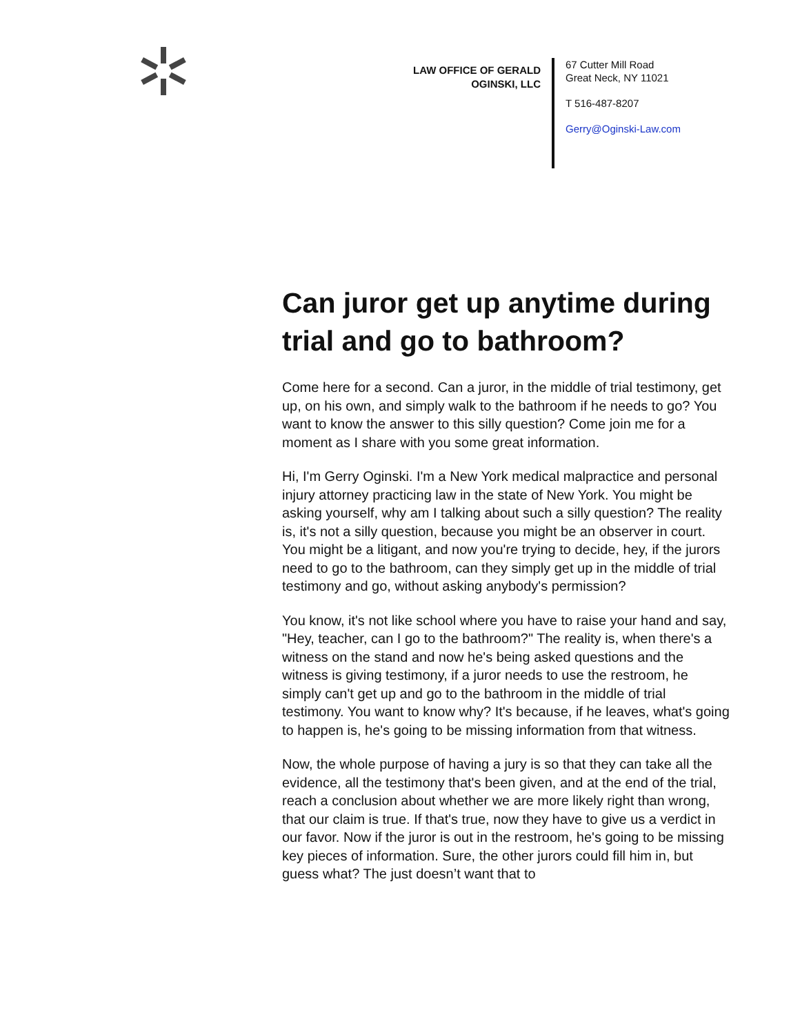LAW OFFICE OF GERALD OGINSKI, LLC
67 Cutter Mill Road
Great Neck, NY 11021
T 516-487-8207
Gerry@Oginski-Law.com
Can juror get up anytime during trial and go to bathroom?
Come here for a second. Can a juror, in the middle of trial testimony, get up, on his own, and simply walk to the bathroom if he needs to go? You want to know the answer to this silly question? Come join me for a moment as I share with you some great information.
Hi, I'm Gerry Oginski. I'm a New York medical malpractice and personal injury attorney practicing law in the state of New York. You might be asking yourself, why am I talking about such a silly question? The reality is, it's not a silly question, because you might be an observer in court. You might be a litigant, and now you're trying to decide, hey, if the jurors need to go to the bathroom, can they simply get up in the middle of trial testimony and go, without asking anybody's permission?
You know, it's not like school where you have to raise your hand and say, "Hey, teacher, can I go to the bathroom?" The reality is, when there's a witness on the stand and now he's being asked questions and the witness is giving testimony, if a juror needs to use the restroom, he simply can't get up and go to the bathroom in the middle of trial testimony. You want to know why? It's because, if he leaves, what's going to happen is, he's going to be missing information from that witness.
Now, the whole purpose of having a jury is so that they can take all the evidence, all the testimony that's been given, and at the end of the trial, reach a conclusion about whether we are more likely right than wrong, that our claim is true. If that's true, now they have to give us a verdict in our favor. Now if the juror is out in the restroom, he's going to be missing key pieces of information. Sure, the other jurors could fill him in, but guess what? The just doesn’t want that to